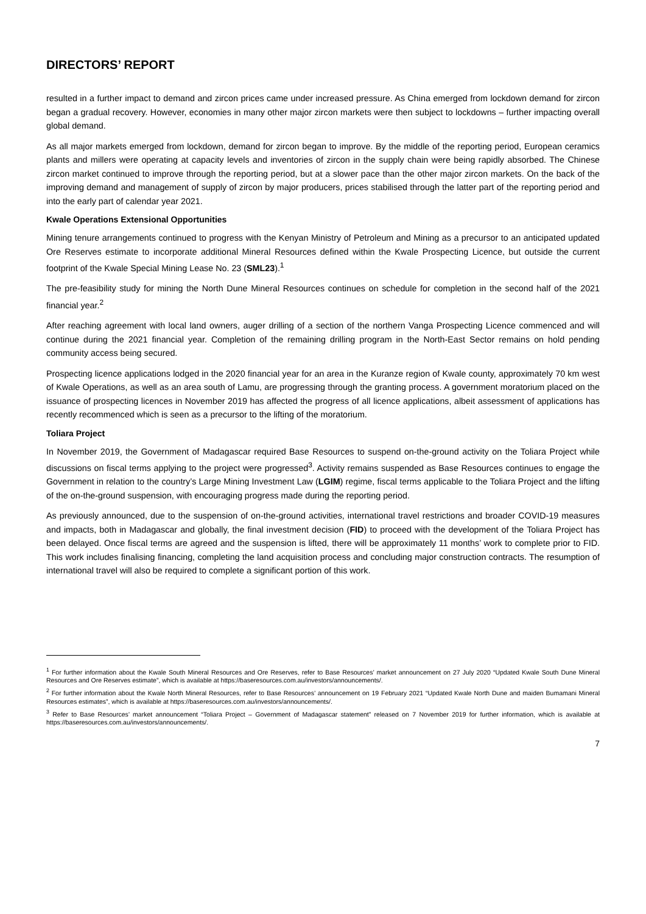DIRECTORS’ REPORT
resulted in a further impact to demand and zircon prices came under increased pressure. As China emerged from lockdown demand for zircon began a gradual recovery. However, economies in many other major zircon markets were then subject to lockdowns – further impacting overall global demand.
As all major markets emerged from lockdown, demand for zircon began to improve. By the middle of the reporting period, European ceramics plants and millers were operating at capacity levels and inventories of zircon in the supply chain were being rapidly absorbed. The Chinese zircon market continued to improve through the reporting period, but at a slower pace than the other major zircon markets. On the back of the improving demand and management of supply of zircon by major producers, prices stabilised through the latter part of the reporting period and into the early part of calendar year 2021.
Kwale Operations Extensional Opportunities
Mining tenure arrangements continued to progress with the Kenyan Ministry of Petroleum and Mining as a precursor to an anticipated updated Ore Reserves estimate to incorporate additional Mineral Resources defined within the Kwale Prospecting Licence, but outside the current footprint of the Kwale Special Mining Lease No. 23 (SML23).<sup>1</sup>
The pre-feasibility study for mining the North Dune Mineral Resources continues on schedule for completion in the second half of the 2021 financial year.<sup>2</sup>
After reaching agreement with local land owners, auger drilling of a section of the northern Vanga Prospecting Licence commenced and will continue during the 2021 financial year. Completion of the remaining drilling program in the North-East Sector remains on hold pending community access being secured.
Prospecting licence applications lodged in the 2020 financial year for an area in the Kuranze region of Kwale county, approximately 70 km west of Kwale Operations, as well as an area south of Lamu, are progressing through the granting process. A government moratorium placed on the issuance of prospecting licences in November 2019 has affected the progress of all licence applications, albeit assessment of applications has recently recommenced which is seen as a precursor to the lifting of the moratorium.
Toliara Project
In November 2019, the Government of Madagascar required Base Resources to suspend on-the-ground activity on the Toliara Project while discussions on fiscal terms applying to the project were progressed<sup>3</sup>. Activity remains suspended as Base Resources continues to engage the Government in relation to the country’s Large Mining Investment Law (LGIM) regime, fiscal terms applicable to the Toliara Project and the lifting of the on-the-ground suspension, with encouraging progress made during the reporting period.
As previously announced, due to the suspension of on-the-ground activities, international travel restrictions and broader COVID-19 measures and impacts, both in Madagascar and globally, the final investment decision (FID) to proceed with the development of the Toliara Project has been delayed. Once fiscal terms are agreed and the suspension is lifted, there will be approximately 11 months’ work to complete prior to FID. This work includes finalising financing, completing the land acquisition process and concluding major construction contracts. The resumption of international travel will also be required to complete a significant portion of this work.
<sup>1</sup> For further information about the Kwale South Mineral Resources and Ore Reserves, refer to Base Resources’ market announcement on 27 July 2020 “Updated Kwale South Dune Mineral Resources and Ore Reserves estimate”, which is available at https://baseresources.com.au/investors/announcements/.
<sup>2</sup> For further information about the Kwale North Mineral Resources, refer to Base Resources’ announcement on 19 February 2021 “Updated Kwale North Dune and maiden Bumamani Mineral Resources estimates”, which is available at https://baseresources.com.au/investors/announcements/.
<sup>3</sup> Refer to Base Resources’ market announcement “Toliara Project – Government of Madagascar statement” released on 7 November 2019 for further information, which is available at https://baseresources.com.au/investors/announcements/.
7